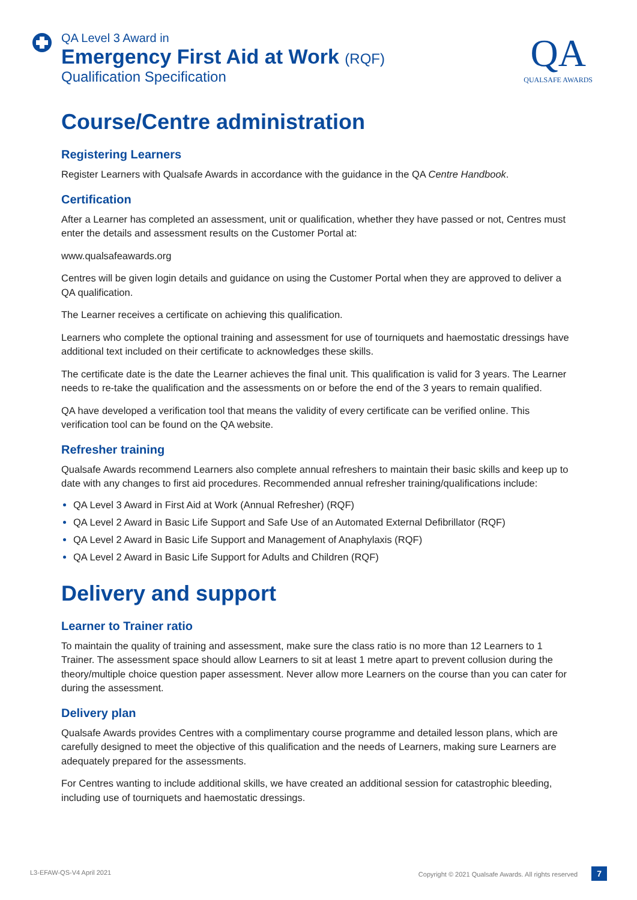QA Level 3 Award in
Emergency First Aid at Work (RQF)
Qualification Specification
QA
QUALSAFE AWARDS
Course/Centre administration
Registering Learners
Register Learners with Qualsafe Awards in accordance with the guidance in the QA Centre Handbook.
Certification
After a Learner has completed an assessment, unit or qualification, whether they have passed or not, Centres must enter the details and assessment results on the Customer Portal at:
www.qualsafeawards.org
Centres will be given login details and guidance on using the Customer Portal when they are approved to deliver a QA qualification.
The Learner receives a certificate on achieving this qualification.
Learners who complete the optional training and assessment for use of tourniquets and haemostatic dressings have additional text included on their certificate to acknowledges these skills.
The certificate date is the date the Learner achieves the final unit. This qualification is valid for 3 years. The Learner needs to re-take the qualification and the assessments on or before the end of the 3 years to remain qualified.
QA have developed a verification tool that means the validity of every certificate can be verified online. This verification tool can be found on the QA website.
Refresher training
Qualsafe Awards recommend Learners also complete annual refreshers to maintain their basic skills and keep up to date with any changes to first aid procedures. Recommended annual refresher training/qualifications include:
QA Level 3 Award in First Aid at Work (Annual Refresher) (RQF)
QA Level 2 Award in Basic Life Support and Safe Use of an Automated External Defibrillator (RQF)
QA Level 2 Award in Basic Life Support and Management of Anaphylaxis (RQF)
QA Level 2 Award in Basic Life Support for Adults and Children (RQF)
Delivery and support
Learner to Trainer ratio
To maintain the quality of training and assessment, make sure the class ratio is no more than 12 Learners to 1 Trainer. The assessment space should allow Learners to sit at least 1 metre apart to prevent collusion during the theory/multiple choice question paper assessment. Never allow more Learners on the course than you can cater for during the assessment.
Delivery plan
Qualsafe Awards provides Centres with a complimentary course programme and detailed lesson plans, which are carefully designed to meet the objective of this qualification and the needs of Learners, making sure Learners are adequately prepared for the assessments.
For Centres wanting to include additional skills, we have created an additional session for catastrophic bleeding, including use of tourniquets and haemostatic dressings.
L3-EFAW-QS-V4 April 2021 Copyright © 2021 Qualsafe Awards. All rights reserved 7